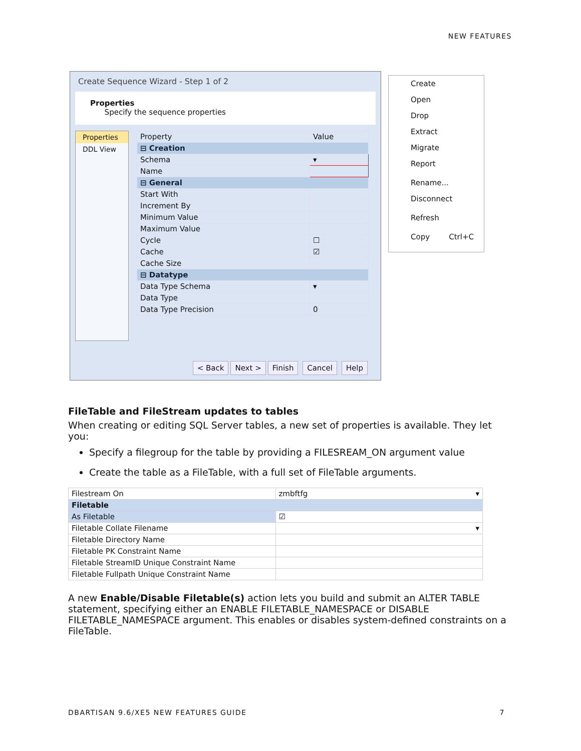NEW FEATURES
Create Sequence Wizard - Step 1 of 2
Properties
Specify the sequence properties
Properties
DDL View
| Property | Value |
| --- | --- |
| ⊟ Creation | |
| Schema | ▾ |
| Name | |
| ⊟ General | |
| Start With | |
| Increment By | |
| Minimum Value | |
| Maximum Value | |
| Cycle | ☐ |
| Cache | ☑ |
| Cache Size | |
| ⊟ Datatype | |
| Data Type Schema | ▾ |
| Data Type | |
| Data Type Precision | 0 |
< Back Next > Finish Cancel Help
Create
Open
Drop
Extract
Migrate
Report
Rename...
Disconnect
Refresh
Copy Ctrl+C
FileTable and FileStream updates to tables
When creating or editing SQL Server tables, a new set of properties is available. They let you:
Specify a filegroup for the table by providing a FILESREAM_ON argument value
Create the table as a FileTable, with a full set of FileTable arguments.
| Filestream On | zmbftfg ▾ |
| Filetable | |
| As Filetable | ☑ |
| Filetable Collate Filename | ▾ |
| Filetable Directory Name | |
| Filetable PK Constraint Name | |
| Filetable StreamID Unique Constraint Name | |
| Filetable Fullpath Unique Constraint Name | |
A new Enable/Disable Filetable(s) action lets you build and submit an ALTER TABLE statement, specifying either an ENABLE FILETABLE_NAMESPACE or DISABLE FILETABLE_NAMESPACE argument. This enables or disables system-defined constraints on a FileTable.
DBARTISAN 9.6/XE5 NEW FEATURES GUIDE 7